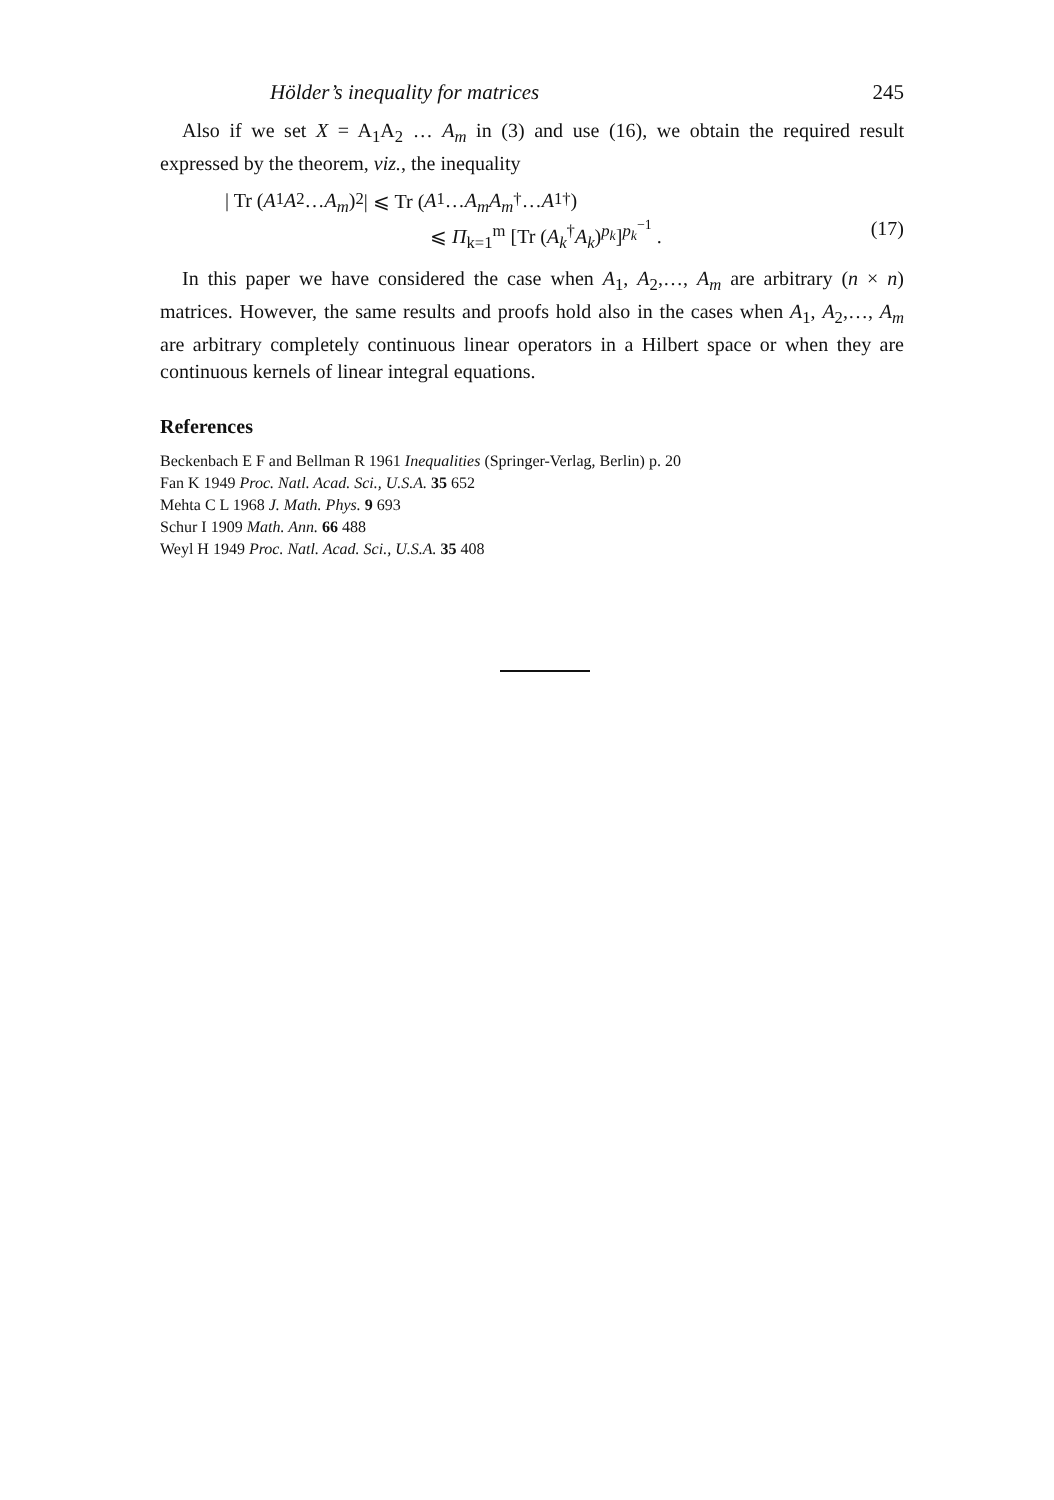Hölder’s inequality for matrices 245
Also if we set X = A<sub>1</sub>A<sub>2</sub> … A<sub>m</sub> in (3) and use (16), we obtain the required result expressed by the theorem, viz., the inequality
| Tr (A<sub>1</sub> A<sub>2</sub> … A<sub>m</sub>)<sup>2</sup> | ⩽ Tr (A<sub>1</sub> … A<sub>m</sub>A<sub>m</sub><sup>†</sup> … A<sub>1</sub><sup>†</sup>)
⩽ Π<sub>k=1</sub><sup>m</sup> [Tr (A<sub>k</sub><sup>†</sup>A<sub>k</sub>)<sup>p<sub>k</sub></sup>]<sup>p<sub>k</sub><sup>−1</sup></sup> . (17)
In this paper we have considered the case when A<sub>1</sub>, A<sub>2</sub>,…, A<sub>m</sub> are arbitrary (n × n) matrices. However, the same results and proofs hold also in the cases when A<sub>1</sub>, A<sub>2</sub>,…, A<sub>m</sub> are arbitrary completely continuous linear operators in a Hilbert space or when they are continuous kernels of linear integral equations.
References
Beckenbach E F and Bellman R 1961 Inequalities (Springer-Verlag, Berlin) p. 20
Fan K 1949 Proc. Natl. Acad. Sci., U.S.A. 35 652
Mehta C L 1968 J. Math. Phys. 9 693
Schur I 1909 Math. Ann. 66 488
Weyl H 1949 Proc. Natl. Acad. Sci., U.S.A. 35 408